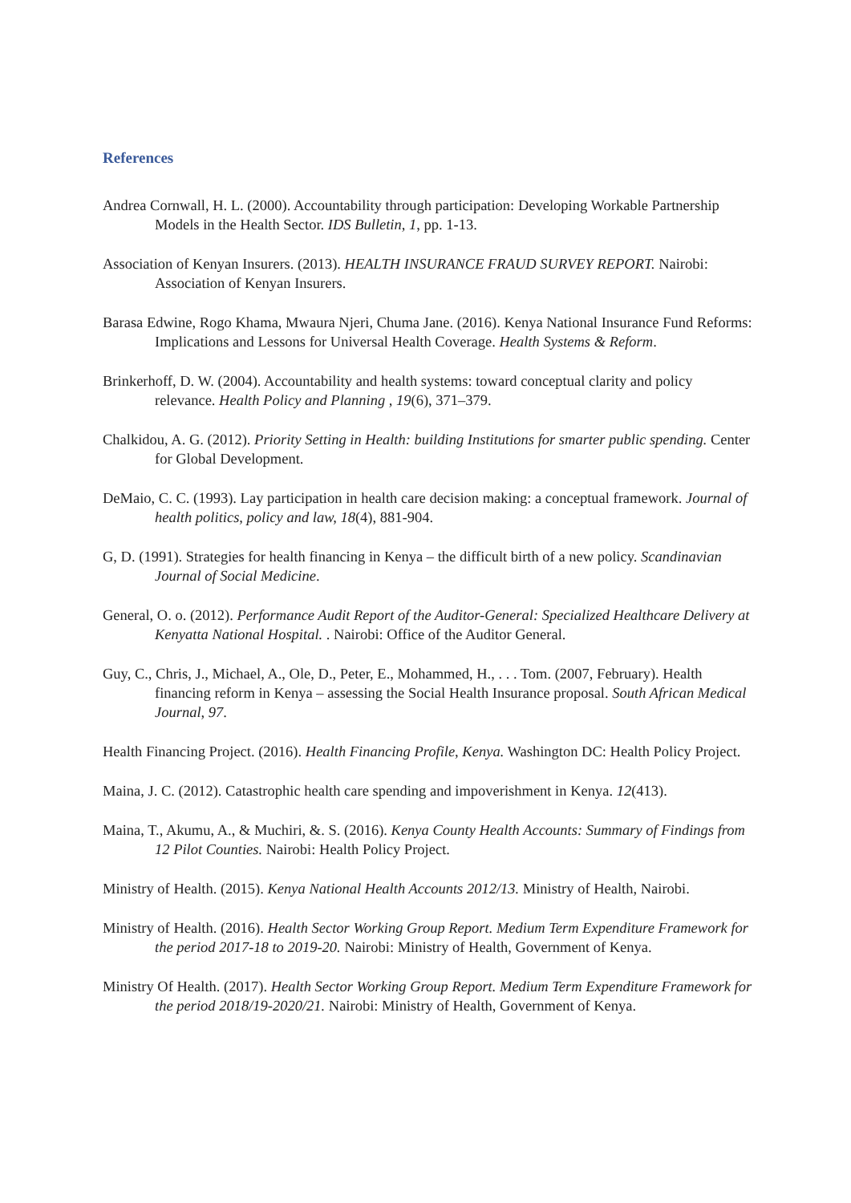References
Andrea Cornwall, H. L. (2000). Accountability through participation: Developing Workable Partnership Models in the Health Sector. IDS Bulletin, 1, pp. 1-13.
Association of Kenyan Insurers. (2013). HEALTH INSURANCE FRAUD SURVEY REPORT. Nairobi: Association of Kenyan Insurers.
Barasa Edwine, Rogo Khama, Mwaura Njeri, Chuma Jane. (2016). Kenya National Insurance Fund Reforms: Implications and Lessons for Universal Health Coverage. Health Systems & Reform.
Brinkerhoff, D. W. (2004). Accountability and health systems: toward conceptual clarity and policy relevance. Health Policy and Planning , 19(6), 371–379.
Chalkidou, A. G. (2012). Priority Setting in Health: building Institutions for smarter public spending. Center for Global Development.
DeMaio, C. C. (1993). Lay participation in health care decision making: a conceptual framework. Journal of health politics, policy and law, 18(4), 881-904.
G, D. (1991). Strategies for health financing in Kenya – the difficult birth of a new policy. Scandinavian Journal of Social Medicine.
General, O. o. (2012). Performance Audit Report of the Auditor-General: Specialized Healthcare Delivery at Kenyatta National Hospital. . Nairobi: Office of the Auditor General.
Guy, C., Chris, J., Michael, A., Ole, D., Peter, E., Mohammed, H., . . . Tom. (2007, February). Health financing reform in Kenya – assessing the Social Health Insurance proposal. South African Medical Journal, 97.
Health Financing Project. (2016). Health Financing Profile, Kenya. Washington DC: Health Policy Project.
Maina, J. C. (2012). Catastrophic health care spending and impoverishment in Kenya. 12(413).
Maina, T., Akumu, A., & Muchiri, &. S. (2016). Kenya County Health Accounts: Summary of Findings from 12 Pilot Counties. Nairobi: Health Policy Project.
Ministry of Health. (2015). Kenya National Health Accounts 2012/13. Ministry of Health, Nairobi.
Ministry of Health. (2016). Health Sector Working Group Report. Medium Term Expenditure Framework for the period 2017-18 to 2019-20. Nairobi: Ministry of Health, Government of Kenya.
Ministry Of Health. (2017). Health Sector Working Group Report. Medium Term Expenditure Framework for the period 2018/19-2020/21. Nairobi: Ministry of Health, Government of Kenya.